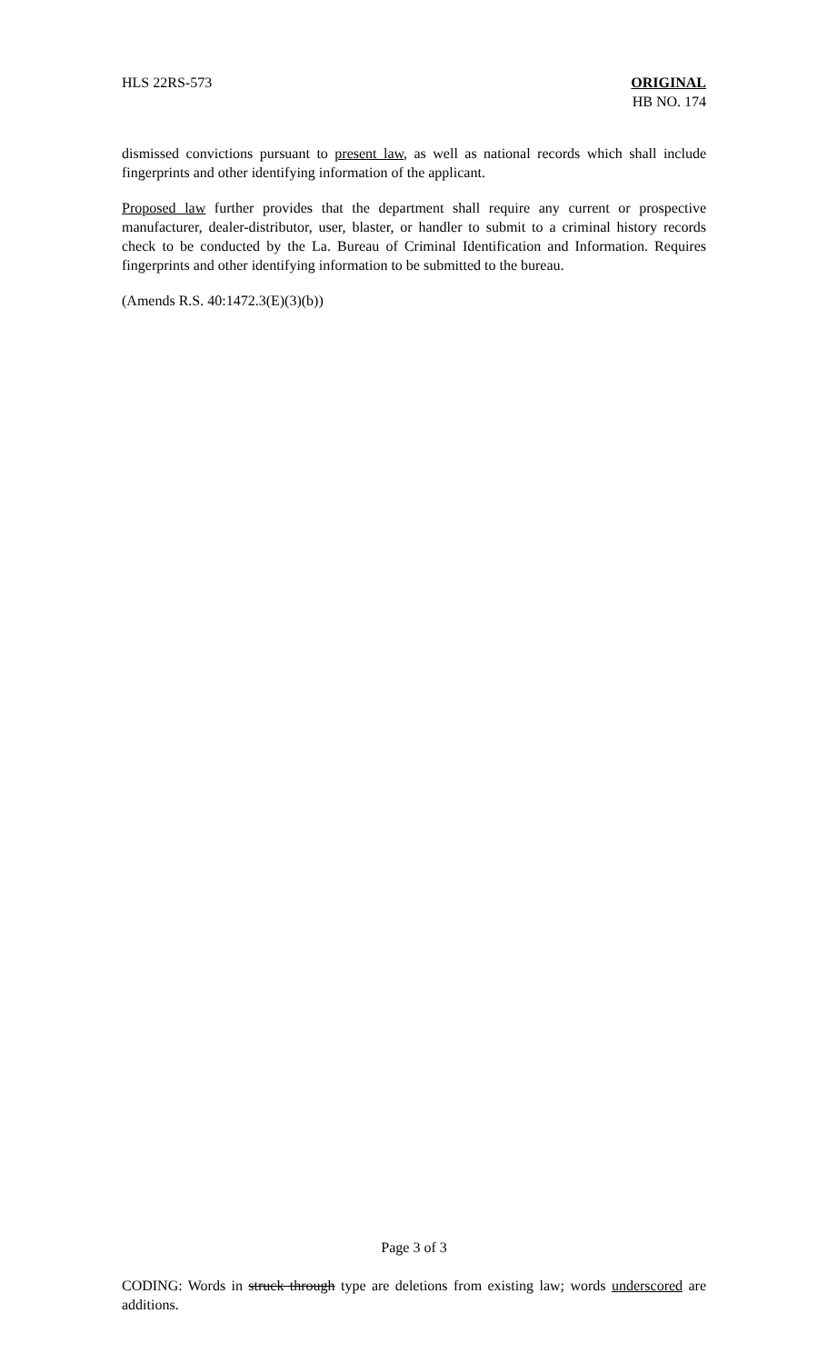HLS 22RS-573 ORIGINAL
HB NO. 174
dismissed convictions pursuant to present law, as well as national records which shall include fingerprints and other identifying information of the applicant.
Proposed law further provides that the department shall require any current or prospective manufacturer, dealer-distributor, user, blaster, or handler to submit to a criminal history records check to be conducted by the La. Bureau of Criminal Identification and Information. Requires fingerprints and other identifying information to be submitted to the bureau.
(Amends R.S. 40:1472.3(E)(3)(b))
Page 3 of 3
CODING: Words in struck through type are deletions from existing law; words underscored are additions.